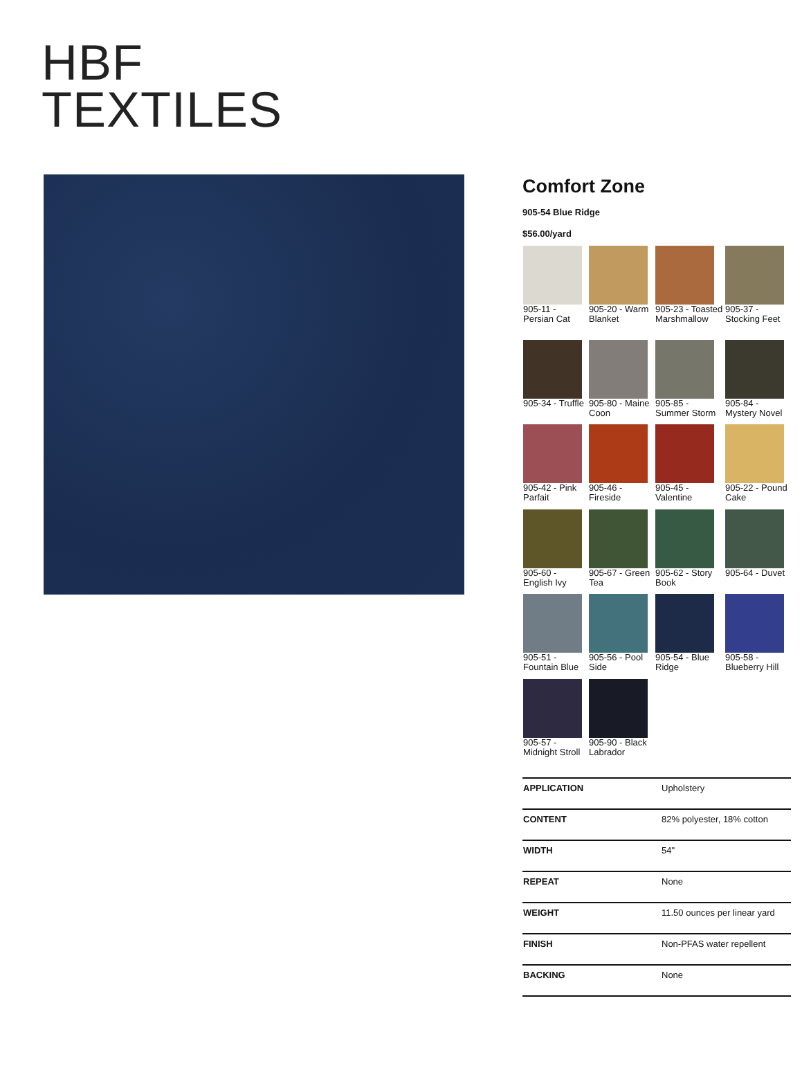HBF
TEXTILES
Comfort Zone
905-54 Blue Ridge
$56.00/yard
905-11 - Persian Cat
905-20 - Warm Blanket
905-23 - Toasted Marshmallow
905-37 - Stocking Feet
905-34 - Truffle
905-80 - Maine Coon
905-85 - Summer Storm
905-84 - Mystery Novel
905-42 - Pink Parfait
905-46 - Fireside
905-45 - Valentine
905-22 - Pound Cake
905-60 - English Ivy
905-67 - Green Tea
905-62 - Story Book
905-64 - Duvet
905-51 - Fountain Blue
905-56 - Pool Side
905-54 - Blue Ridge
905-58 - Blueberry Hill
905-57 - Midnight Stroll
905-90 - Black Labrador
| APPLICATION | Upholstery |
| CONTENT | 82% polyester, 18% cotton |
| WIDTH | 54" |
| REPEAT | None |
| WEIGHT | 11.50 ounces per linear yard |
| FINISH | Non-PFAS water repellent |
| BACKING | None |